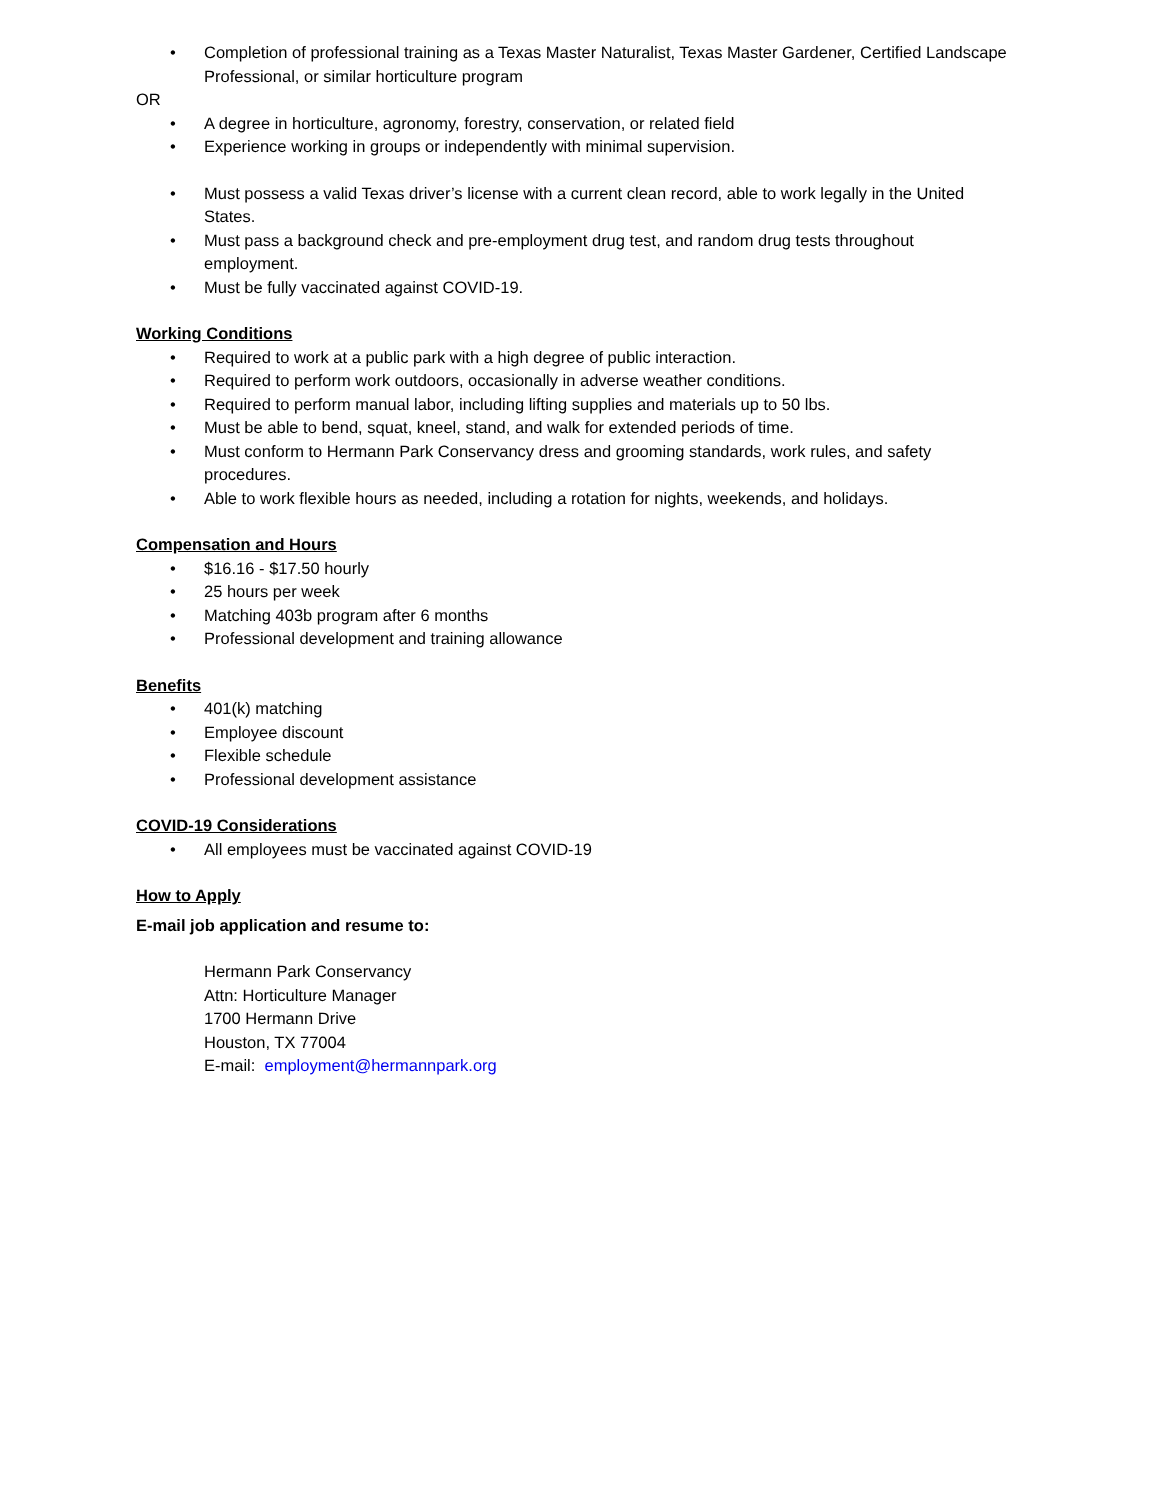• Completion of professional training as a Texas Master Naturalist, Texas Master Gardener, Certified Landscape Professional, or similar horticulture program
OR
• A degree in horticulture, agronomy, forestry, conservation, or related field
• Experience working in groups or independently with minimal supervision.
• Must possess a valid Texas driver’s license with a current clean record, able to work legally in the United States.
• Must pass a background check and pre-employment drug test, and random drug tests throughout employment.
• Must be fully vaccinated against COVID-19.
Working Conditions
• Required to work at a public park with a high degree of public interaction.
• Required to perform work outdoors, occasionally in adverse weather conditions.
• Required to perform manual labor, including lifting supplies and materials up to 50 lbs.
• Must be able to bend, squat, kneel, stand, and walk for extended periods of time.
• Must conform to Hermann Park Conservancy dress and grooming standards, work rules, and safety procedures.
• Able to work flexible hours as needed, including a rotation for nights, weekends, and holidays.
Compensation and Hours
• $16.16 - $17.50 hourly
• 25 hours per week
• Matching 403b program after 6 months
• Professional development and training allowance
Benefits
• 401(k) matching
• Employee discount
• Flexible schedule
• Professional development assistance
COVID-19 Considerations
• All employees must be vaccinated against COVID-19
How to Apply
E-mail job application and resume to:
Hermann Park Conservancy
Attn: Horticulture Manager
1700 Hermann Drive
Houston, TX 77004
E-mail: employment@hermannpark.org